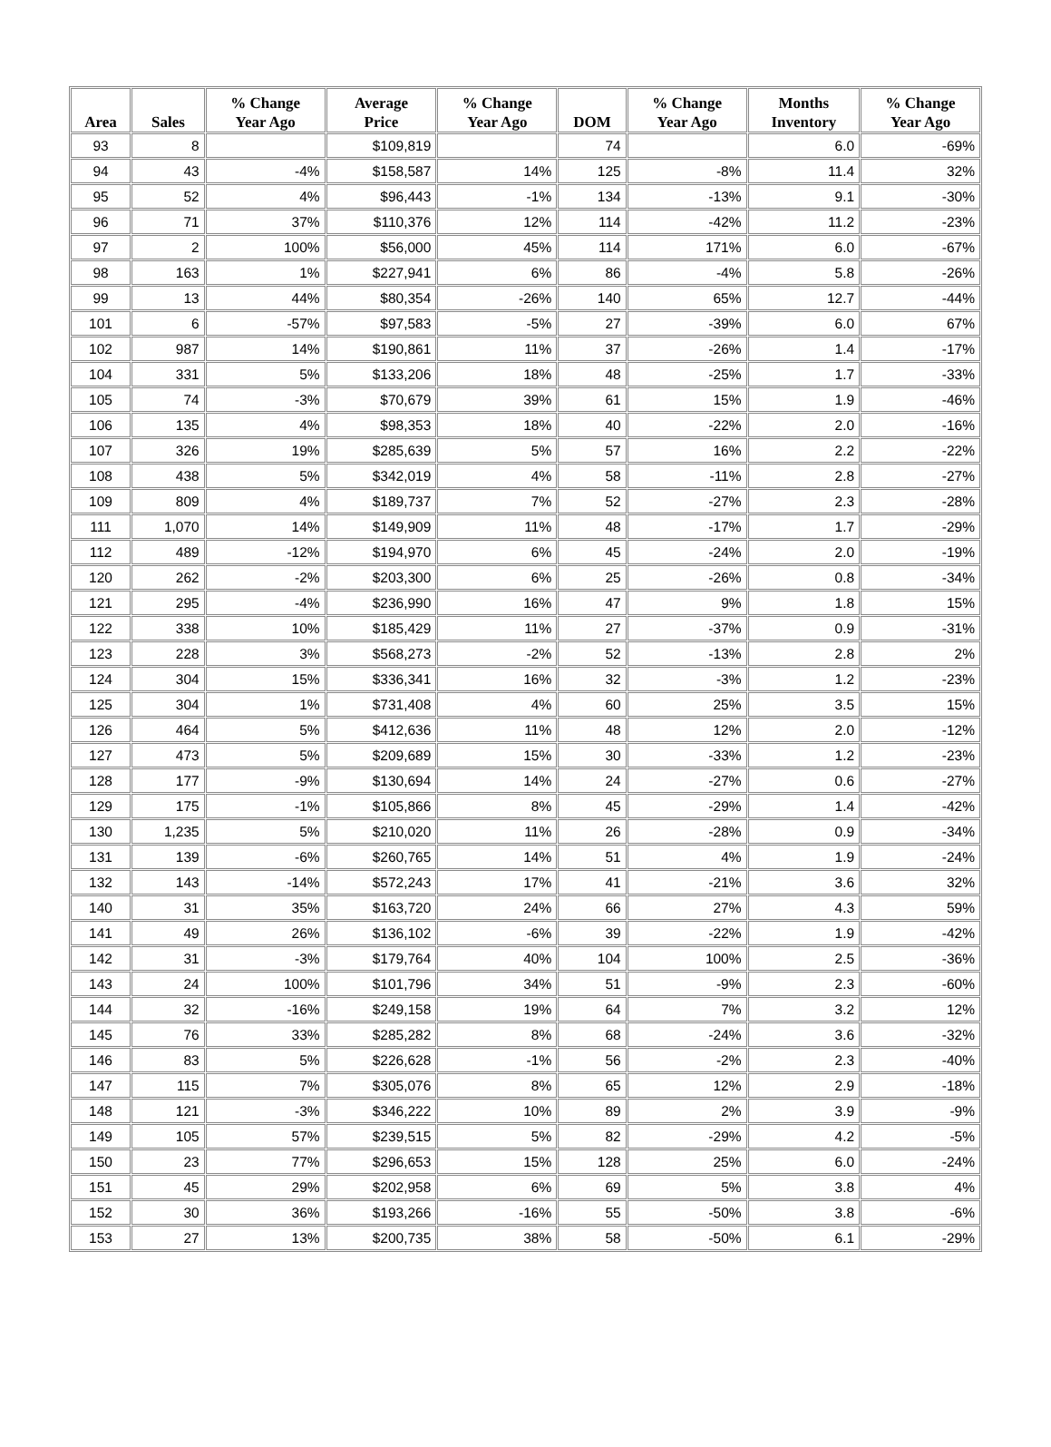| Area | Sales | % Change Year Ago | Average Price | % Change Year Ago | DOM | % Change Year Ago | Months Inventory | % Change Year Ago |
| --- | --- | --- | --- | --- | --- | --- | --- | --- |
| 93 | 8 | | $109,819 | | 74 | | 6.0 | -69% |
| 94 | 43 | -4% | $158,587 | 14% | 125 | -8% | 11.4 | 32% |
| 95 | 52 | 4% | $96,443 | -1% | 134 | -13% | 9.1 | -30% |
| 96 | 71 | 37% | $110,376 | 12% | 114 | -42% | 11.2 | -23% |
| 97 | 2 | 100% | $56,000 | 45% | 114 | 171% | 6.0 | -67% |
| 98 | 163 | 1% | $227,941 | 6% | 86 | -4% | 5.8 | -26% |
| 99 | 13 | 44% | $80,354 | -26% | 140 | 65% | 12.7 | -44% |
| 101 | 6 | -57% | $97,583 | -5% | 27 | -39% | 6.0 | 67% |
| 102 | 987 | 14% | $190,861 | 11% | 37 | -26% | 1.4 | -17% |
| 104 | 331 | 5% | $133,206 | 18% | 48 | -25% | 1.7 | -33% |
| 105 | 74 | -3% | $70,679 | 39% | 61 | 15% | 1.9 | -46% |
| 106 | 135 | 4% | $98,353 | 18% | 40 | -22% | 2.0 | -16% |
| 107 | 326 | 19% | $285,639 | 5% | 57 | 16% | 2.2 | -22% |
| 108 | 438 | 5% | $342,019 | 4% | 58 | -11% | 2.8 | -27% |
| 109 | 809 | 4% | $189,737 | 7% | 52 | -27% | 2.3 | -28% |
| 111 | 1,070 | 14% | $149,909 | 11% | 48 | -17% | 1.7 | -29% |
| 112 | 489 | -12% | $194,970 | 6% | 45 | -24% | 2.0 | -19% |
| 120 | 262 | -2% | $203,300 | 6% | 25 | -26% | 0.8 | -34% |
| 121 | 295 | -4% | $236,990 | 16% | 47 | 9% | 1.8 | 15% |
| 122 | 338 | 10% | $185,429 | 11% | 27 | -37% | 0.9 | -31% |
| 123 | 228 | 3% | $568,273 | -2% | 52 | -13% | 2.8 | 2% |
| 124 | 304 | 15% | $336,341 | 16% | 32 | -3% | 1.2 | -23% |
| 125 | 304 | 1% | $731,408 | 4% | 60 | 25% | 3.5 | 15% |
| 126 | 464 | 5% | $412,636 | 11% | 48 | 12% | 2.0 | -12% |
| 127 | 473 | 5% | $209,689 | 15% | 30 | -33% | 1.2 | -23% |
| 128 | 177 | -9% | $130,694 | 14% | 24 | -27% | 0.6 | -27% |
| 129 | 175 | -1% | $105,866 | 8% | 45 | -29% | 1.4 | -42% |
| 130 | 1,235 | 5% | $210,020 | 11% | 26 | -28% | 0.9 | -34% |
| 131 | 139 | -6% | $260,765 | 14% | 51 | 4% | 1.9 | -24% |
| 132 | 143 | -14% | $572,243 | 17% | 41 | -21% | 3.6 | 32% |
| 140 | 31 | 35% | $163,720 | 24% | 66 | 27% | 4.3 | 59% |
| 141 | 49 | 26% | $136,102 | -6% | 39 | -22% | 1.9 | -42% |
| 142 | 31 | -3% | $179,764 | 40% | 104 | 100% | 2.5 | -36% |
| 143 | 24 | 100% | $101,796 | 34% | 51 | -9% | 2.3 | -60% |
| 144 | 32 | -16% | $249,158 | 19% | 64 | 7% | 3.2 | 12% |
| 145 | 76 | 33% | $285,282 | 8% | 68 | -24% | 3.6 | -32% |
| 146 | 83 | 5% | $226,628 | -1% | 56 | -2% | 2.3 | -40% |
| 147 | 115 | 7% | $305,076 | 8% | 65 | 12% | 2.9 | -18% |
| 148 | 121 | -3% | $346,222 | 10% | 89 | 2% | 3.9 | -9% |
| 149 | 105 | 57% | $239,515 | 5% | 82 | -29% | 4.2 | -5% |
| 150 | 23 | 77% | $296,653 | 15% | 128 | 25% | 6.0 | -24% |
| 151 | 45 | 29% | $202,958 | 6% | 69 | 5% | 3.8 | 4% |
| 152 | 30 | 36% | $193,266 | -16% | 55 | -50% | 3.8 | -6% |
| 153 | 27 | 13% | $200,735 | 38% | 58 | -50% | 6.1 | -29% |